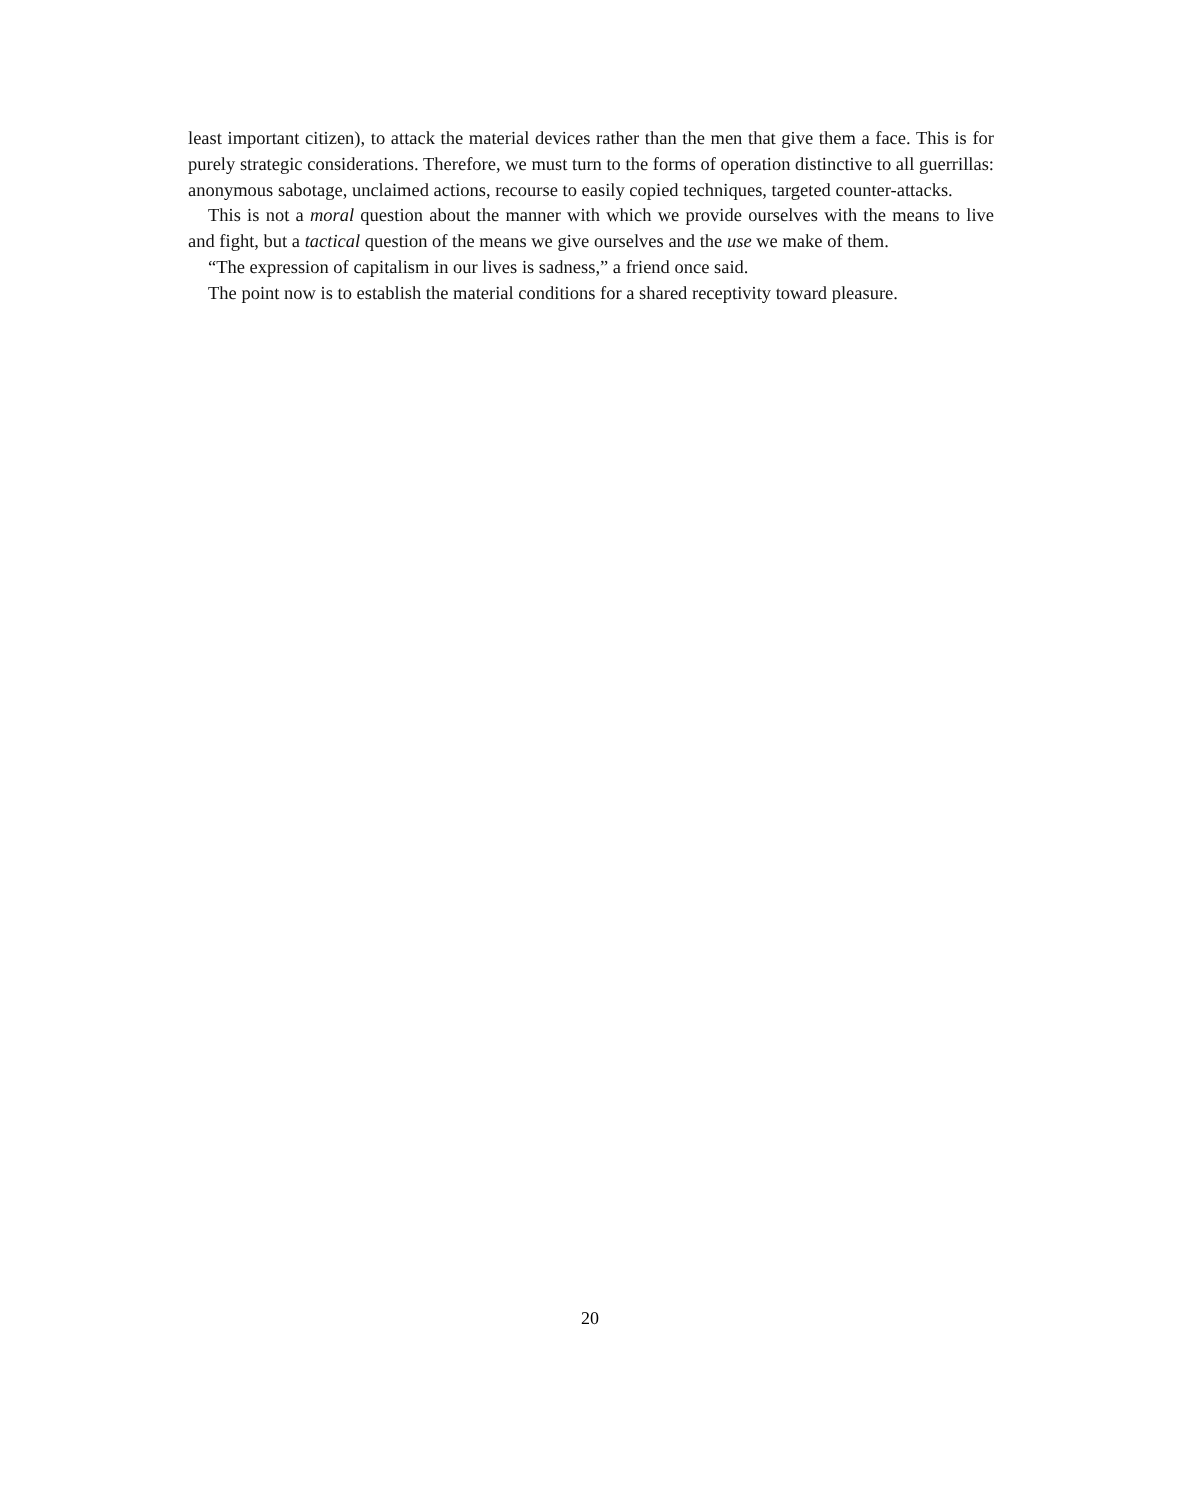least important citizen), to attack the material devices rather than the men that give them a face. This is for purely strategic considerations. Therefore, we must turn to the forms of operation distinctive to all guerrillas: anonymous sabotage, unclaimed actions, recourse to easily copied techniques, targeted counter-attacks.
This is not a moral question about the manner with which we provide ourselves with the means to live and fight, but a tactical question of the means we give ourselves and the use we make of them.
“The expression of capitalism in our lives is sadness,” a friend once said.
The point now is to establish the material conditions for a shared receptivity toward pleasure.
20